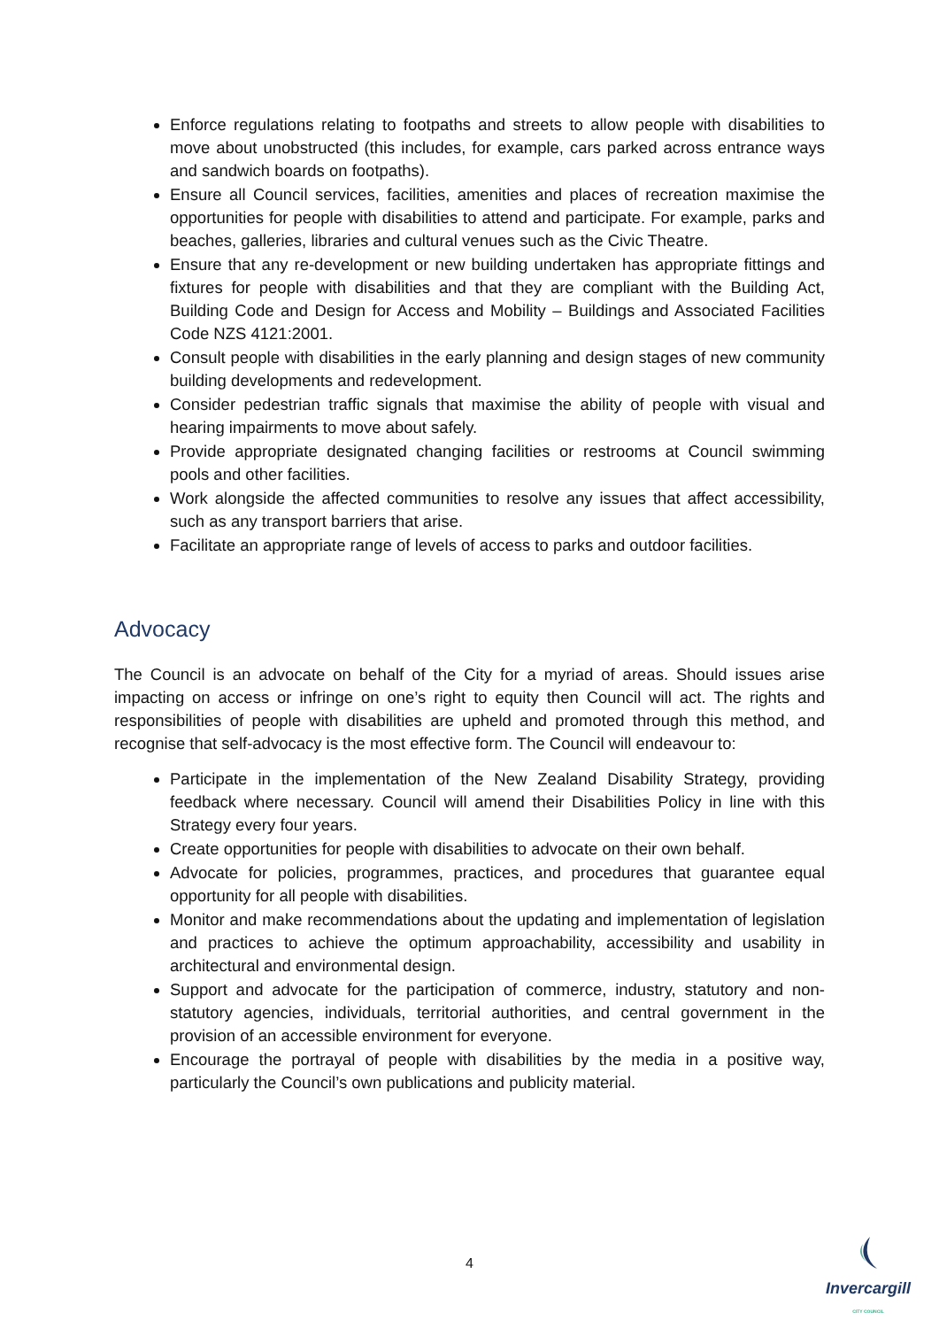Enforce regulations relating to footpaths and streets to allow people with disabilities to move about unobstructed (this includes, for example, cars parked across entrance ways and sandwich boards on footpaths).
Ensure all Council services, facilities, amenities and places of recreation maximise the opportunities for people with disabilities to attend and participate. For example, parks and beaches, galleries, libraries and cultural venues such as the Civic Theatre.
Ensure that any re-development or new building undertaken has appropriate fittings and fixtures for people with disabilities and that they are compliant with the Building Act, Building Code and Design for Access and Mobility – Buildings and Associated Facilities Code NZS 4121:2001.
Consult people with disabilities in the early planning and design stages of new community building developments and redevelopment.
Consider pedestrian traffic signals that maximise the ability of people with visual and hearing impairments to move about safely.
Provide appropriate designated changing facilities or restrooms at Council swimming pools and other facilities.
Work alongside the affected communities to resolve any issues that affect accessibility, such as any transport barriers that arise.
Facilitate an appropriate range of levels of access to parks and outdoor facilities.
Advocacy
The Council is an advocate on behalf of the City for a myriad of areas. Should issues arise impacting on access or infringe on one’s right to equity then Council will act. The rights and responsibilities of people with disabilities are upheld and promoted through this method, and recognise that self-advocacy is the most effective form. The Council will endeavour to:
Participate in the implementation of the New Zealand Disability Strategy, providing feedback where necessary. Council will amend their Disabilities Policy in line with this Strategy every four years.
Create opportunities for people with disabilities to advocate on their own behalf.
Advocate for policies, programmes, practices, and procedures that guarantee equal opportunity for all people with disabilities.
Monitor and make recommendations about the updating and implementation of legislation and practices to achieve the optimum approachability, accessibility and usability in architectural and environmental design.
Support and advocate for the participation of commerce, industry, statutory and non-statutory agencies, individuals, territorial authorities, and central government in the provision of an accessible environment for everyone.
Encourage the portrayal of people with disabilities by the media in a positive way, particularly the Council’s own publications and publicity material.
4
Invercargill
CITY COUNCIL